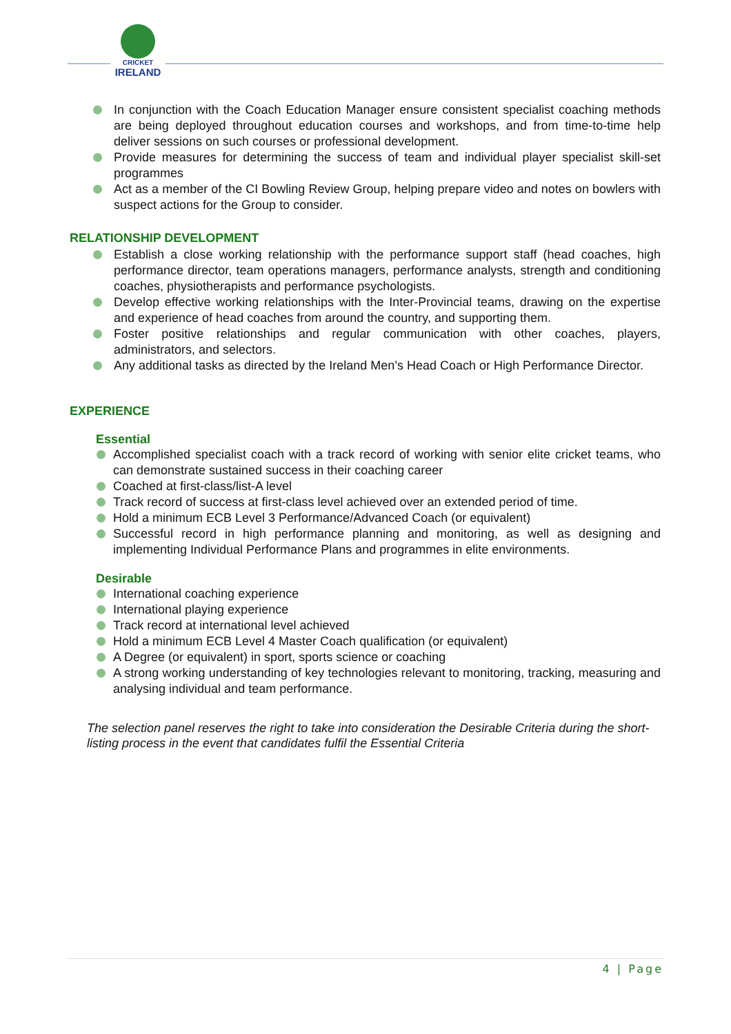CRICKET
IRELAND
In conjunction with the Coach Education Manager ensure consistent specialist coaching methods are being deployed throughout education courses and workshops, and from time-to-time help deliver sessions on such courses or professional development.
Provide measures for determining the success of team and individual player specialist skill-set programmes
Act as a member of the CI Bowling Review Group, helping prepare video and notes on bowlers with suspect actions for the Group to consider.
RELATIONSHIP DEVELOPMENT
Establish a close working relationship with the performance support staff (head coaches, high performance director, team operations managers, performance analysts, strength and conditioning coaches, physiotherapists and performance psychologists.
Develop effective working relationships with the Inter-Provincial teams, drawing on the expertise and experience of head coaches from around the country, and supporting them.
Foster positive relationships and regular communication with other coaches, players, administrators, and selectors.
Any additional tasks as directed by the Ireland Men’s Head Coach or High Performance Director.
EXPERIENCE
Essential
Accomplished specialist coach with a track record of working with senior elite cricket teams, who can demonstrate sustained success in their coaching career
Coached at first-class/list-A level
Track record of success at first-class level achieved over an extended period of time.
Hold a minimum ECB Level 3 Performance/Advanced Coach (or equivalent)
Successful record in high performance planning and monitoring, as well as designing and implementing Individual Performance Plans and programmes in elite environments.
Desirable
International coaching experience
International playing experience
Track record at international level achieved
Hold a minimum ECB Level 4 Master Coach qualification (or equivalent)
A Degree (or equivalent) in sport, sports science or coaching
A strong working understanding of key technologies relevant to monitoring, tracking, measuring and analysing individual and team performance.
The selection panel reserves the right to take into consideration the Desirable Criteria during the short-listing process in the event that candidates fulfil the Essential Criteria
4 | Page